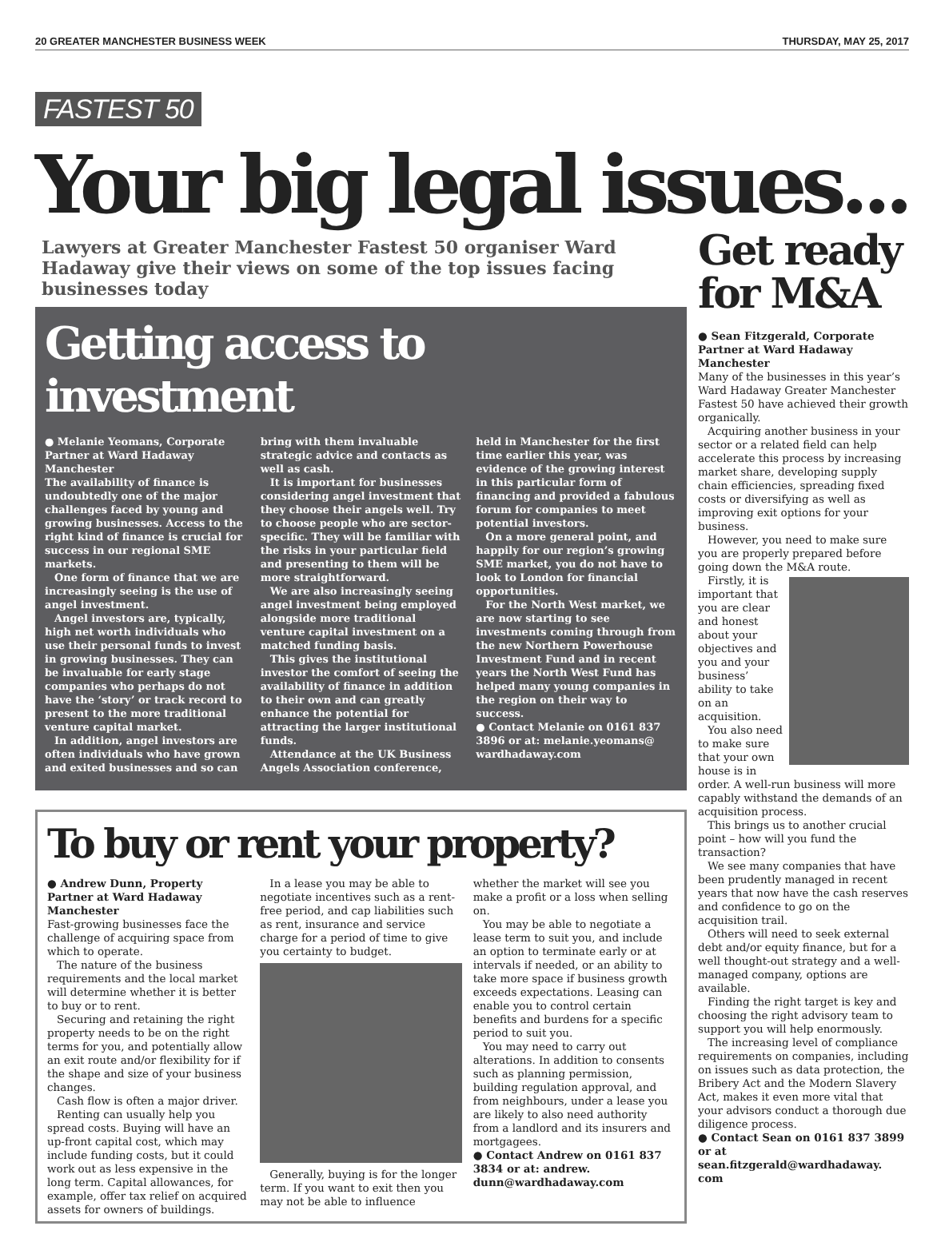20 GREATER MANCHESTER BUSINESS WEEK THURSDAY, MAY 25, 2017
FASTEST 50
Your big legal issues...
Lawyers at Greater Manchester Fastest 50 organiser Ward Hadaway give their views on some of the top issues facing businesses today
Getting access to investment
● Melanie Yeomans, Corporate Partner at Ward Hadaway Manchester
The availability of finance is undoubtedly one of the major challenges faced by young and growing businesses. Access to the right kind of finance is crucial for success in our regional SME markets.
One form of finance that we are increasingly seeing is the use of angel investment.
Angel investors are, typically, high net worth individuals who use their personal funds to invest in growing businesses. They can be invaluable for early stage companies who perhaps do not have the ‘story’ or track record to present to the more traditional venture capital market.
In addition, angel investors are often individuals who have grown and exited businesses and so can bring with them invaluable strategic advice and contacts as well as cash.
It is important for businesses considering angel investment that they choose their angels well. Try to choose people who are sector-specific. They will be familiar with the risks in your particular field and presenting to them will be more straightforward.
We are also increasingly seeing angel investment being employed alongside more traditional venture capital investment on a matched funding basis.
This gives the institutional investor the comfort of seeing the availability of finance in addition to their own and can greatly enhance the potential for attracting the larger institutional funds.
Attendance at the UK Business Angels Association conference, held in Manchester for the first time earlier this year, was evidence of the growing interest in this particular form of financing and provided a fabulous forum for companies to meet potential investors.
On a more general point, and happily for our region’s growing SME market, you do not have to look to London for financial opportunities.
For the North West market, we are now starting to see investments coming through from the new Northern Powerhouse Investment Fund and in recent years the North West Fund has helped many young companies in the region on their way to success.
● Contact Melanie on 0161 837 3896 or at: melanie.yeomans@ wardhadaway.com
To buy or rent your property?
● Andrew Dunn, Property Partner at Ward Hadaway Manchester
Fast-growing businesses face the challenge of acquiring space from which to operate.
The nature of the business requirements and the local market will determine whether it is better to buy or to rent.
Securing and retaining the right property needs to be on the right terms for you, and potentially allow an exit route and/or flexibility for if the shape and size of your business changes.
Cash flow is often a major driver.
Renting can usually help you spread costs. Buying will have an up-front capital cost, which may include funding costs, but it could work out as less expensive in the long term. Capital allowances, for example, offer tax relief on acquired assets for owners of buildings.
In a lease you may be able to negotiate incentives such as a rent-free period, and cap liabilities such as rent, insurance and service charge for a period of time to give you certainty to budget.
Generally, buying is for the longer term. If you want to exit then you may not be able to influence whether the market will see you make a profit or a loss when selling on.
You may be able to negotiate a lease term to suit you, and include an option to terminate early or at intervals if needed, or an ability to take more space if business growth exceeds expectations. Leasing can enable you to control certain benefits and burdens for a specific period to suit you.
You may need to carry out alterations. In addition to consents such as planning permission, building regulation approval, and from neighbours, under a lease you are likely to also need authority from a landlord and its insurers and mortgagees.
● Contact Andrew on 0161 837 3834 or at: andrew. dunn@wardhadaway.com
Get ready for M&A
● Sean Fitzgerald, Corporate Partner at Ward Hadaway Manchester
Many of the businesses in this year’s Ward Hadaway Greater Manchester Fastest 50 have achieved their growth organically.
Acquiring another business in your sector or a related field can help accelerate this process by increasing market share, developing supply chain efficiencies, spreading fixed costs or diversifying as well as improving exit options for your business.
However, you need to make sure you are properly prepared before going down the M&A route.
Firstly, it is important that you are clear and honest about your objectives and you and your business’ ability to take on an acquisition.
You also need to make sure that your own house is in order. A well-run business will more capably withstand the demands of an acquisition process.
This brings us to another crucial point – how will you fund the transaction?
We see many companies that have been prudently managed in recent years that now have the cash reserves and confidence to go on the acquisition trail.
Others will need to seek external debt and/or equity finance, but for a well thought-out strategy and a well-managed company, options are available.
Finding the right target is key and choosing the right advisory team to support you will help enormously.
The increasing level of compliance requirements on companies, including on issues such as data protection, the Bribery Act and the Modern Slavery Act, makes it even more vital that your advisors conduct a thorough due diligence process.
● Contact Sean on 0161 837 3899 or at sean.fitzgerald@wardhadaway. com